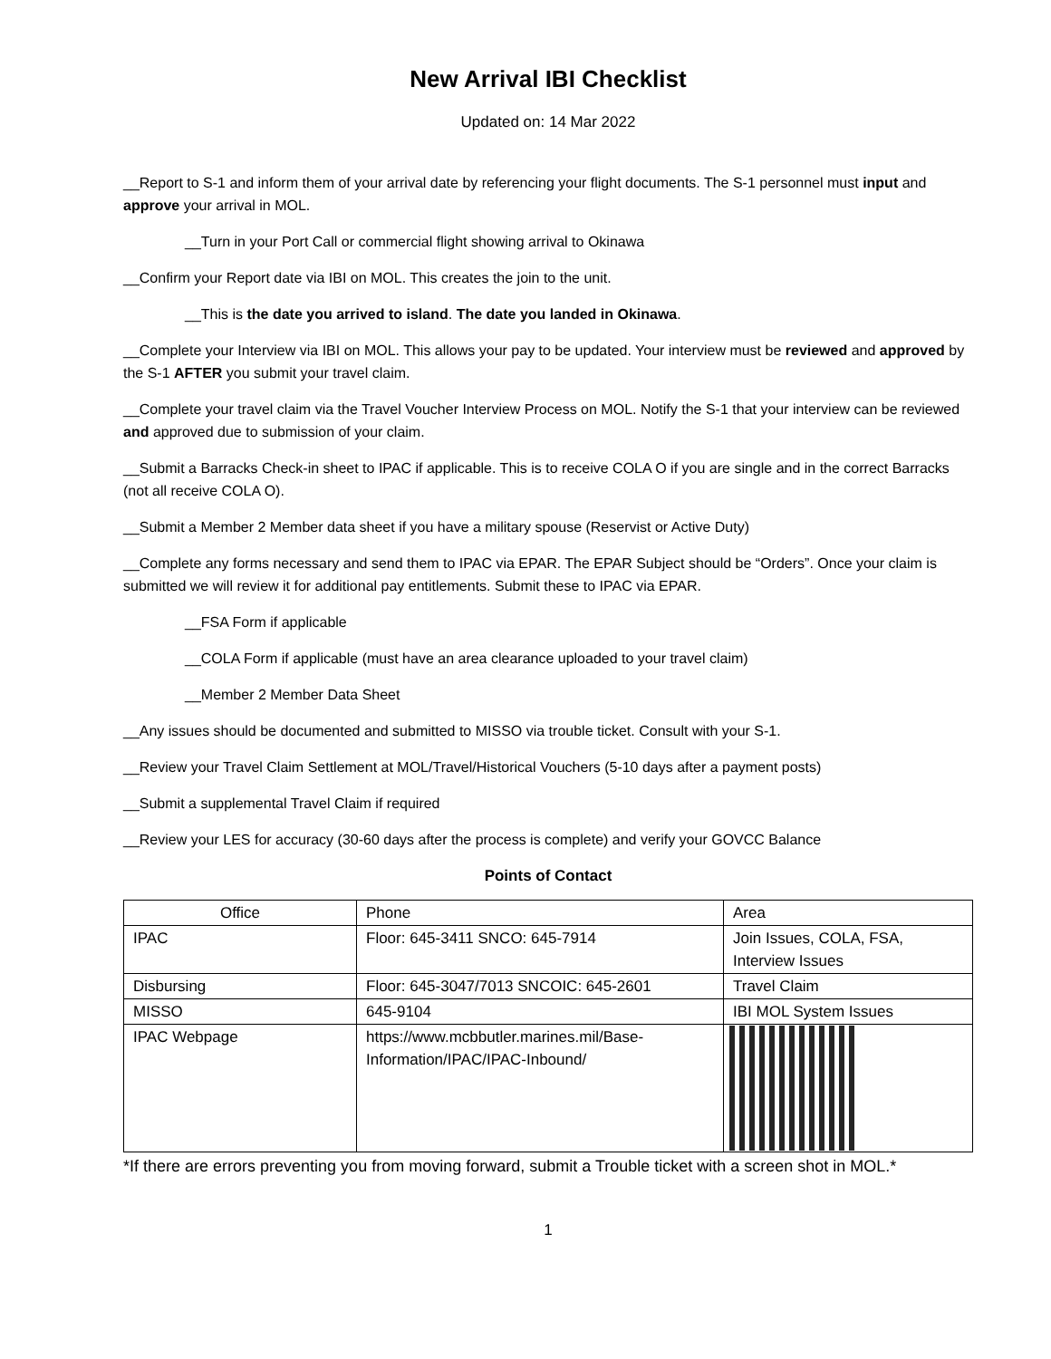New Arrival IBI Checklist
Updated on: 14 Mar 2022
__Report to S-1 and inform them of your arrival date by referencing your flight documents. The S-1 personnel must input and approve your arrival in MOL.
__Turn in your Port Call or commercial flight showing arrival to Okinawa
__Confirm your Report date via IBI on MOL. This creates the join to the unit.
__This is the date you arrived to island. The date you landed in Okinawa.
__Complete your Interview via IBI on MOL. This allows your pay to be updated. Your interview must be reviewed and approved by the S-1 AFTER you submit your travel claim.
__Complete your travel claim via the Travel Voucher Interview Process on MOL. Notify the S-1 that your interview can be reviewed and approved due to submission of your claim.
__Submit a Barracks Check-in sheet to IPAC if applicable. This is to receive COLA O if you are single and in the correct Barracks (not all receive COLA O).
__Submit a Member 2 Member data sheet if you have a military spouse (Reservist or Active Duty)
__Complete any forms necessary and send them to IPAC via EPAR. The EPAR Subject should be “Orders”. Once your claim is submitted we will review it for additional pay entitlements. Submit these to IPAC via EPAR.
__FSA Form if applicable
__COLA Form if applicable (must have an area clearance uploaded to your travel claim)
__Member 2 Member Data Sheet
__Any issues should be documented and submitted to MISSO via trouble ticket. Consult with your S-1.
__Review your Travel Claim Settlement at MOL/Travel/Historical Vouchers (5-10 days after a payment posts)
__Submit a supplemental Travel Claim if required
__Review your LES for accuracy (30-60 days after the process is complete) and verify your GOVCC Balance
Points of Contact
| Office | Phone | Area |
| --- | --- | --- |
| IPAC | Floor: 645-3411 SNCO: 645-7914 | Join Issues, COLA, FSA, Interview Issues |
| Disbursing | Floor: 645-3047/7013 SNCOIC: 645-2601 | Travel Claim |
| MISSO | 645-9104 | IBI MOL System Issues |
| IPAC Webpage | https://www.mcbbutler.marines.mil/Base-Information/IPAC/IPAC-Inbound/ | |
*If there are errors preventing you from moving forward, submit a Trouble ticket with a screen shot in MOL.*
1